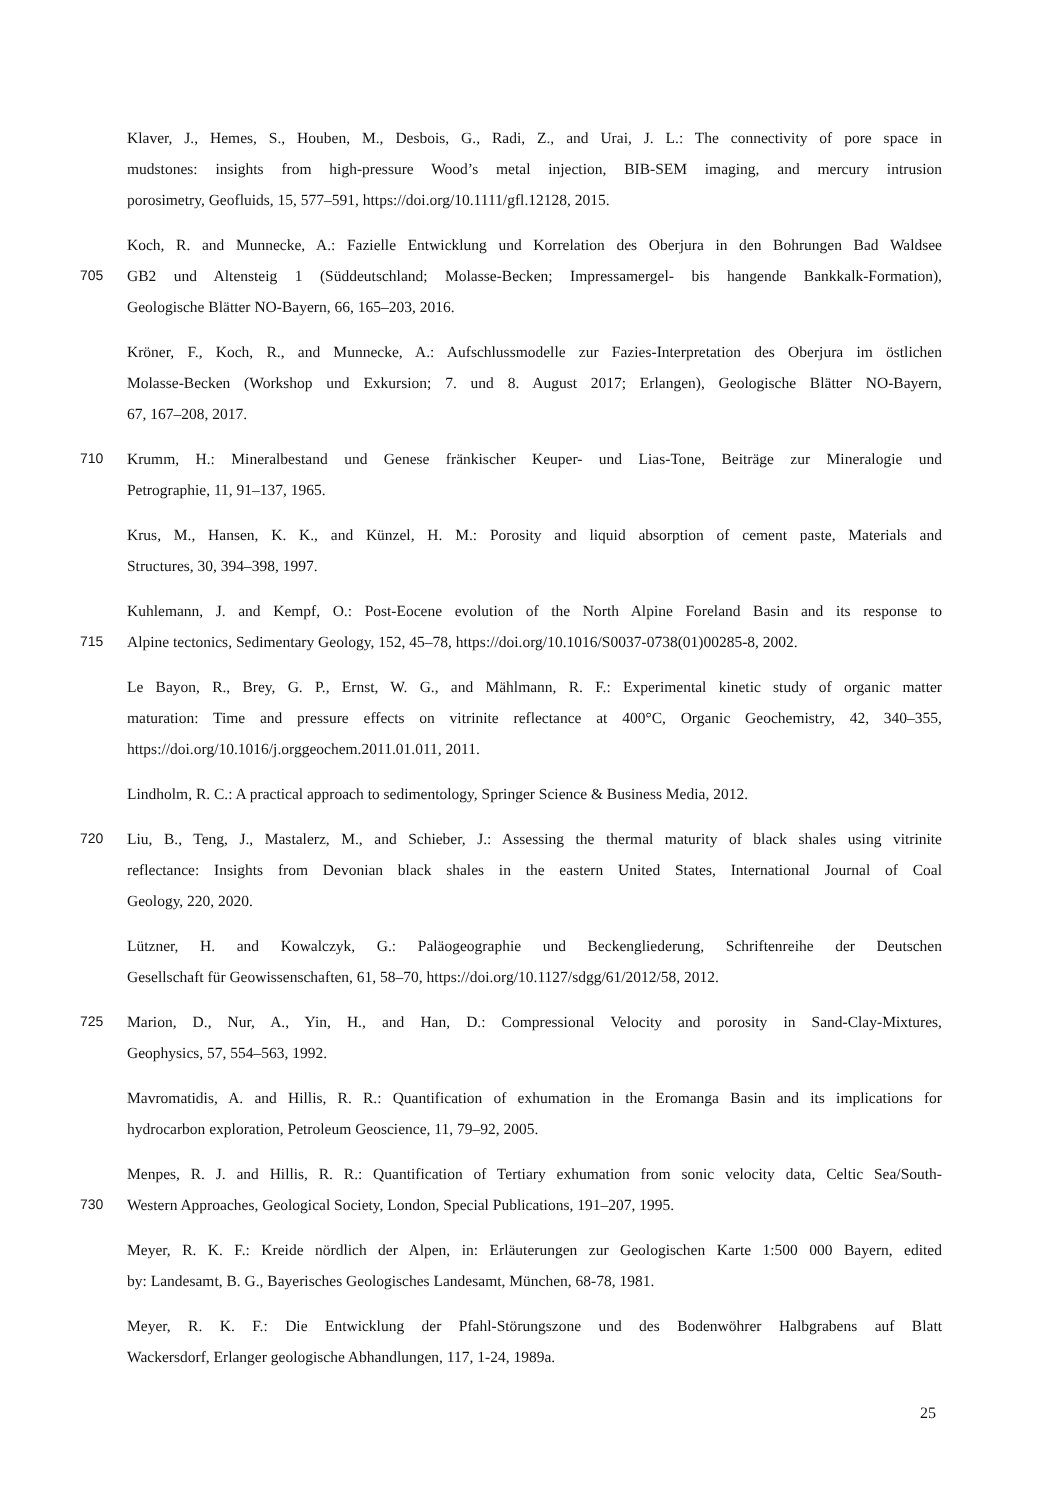Klaver, J., Hemes, S., Houben, M., Desbois, G., Radi, Z., and Urai, J. L.: The connectivity of pore space in
mudstones: insights from high-pressure Wood’s metal injection, BIB-SEM imaging, and mercury intrusion
porosimetry, Geofluids, 15, 577–591, https://doi.org/10.1111/gfl.12128, 2015.
Koch, R. and Munnecke, A.: Fazielle Entwicklung und Korrelation des Oberjura in den Bohrungen Bad Waldsee
705 GB2 und Altensteig 1 (Süddeutschland; Molasse-Becken; Impressamergel- bis hangende Bankkalk-Formation),
Geologische Blätter NO-Bayern, 66, 165–203, 2016.
Kröner, F., Koch, R., and Munnecke, A.: Aufschlussmodelle zur Fazies-Interpretation des Oberjura im östlichen
Molasse-Becken (Workshop und Exkursion; 7. und 8. August 2017; Erlangen), Geologische Blätter NO-Bayern,
67, 167–208, 2017.
710 Krumm, H.: Mineralbestand und Genese fränkischer Keuper- und Lias-Tone, Beiträge zur Mineralogie und
Petrographie, 11, 91–137, 1965.
Krus, M., Hansen, K. K., and Künzel, H. M.: Porosity and liquid absorption of cement paste, Materials and
Structures, 30, 394–398, 1997.
Kuhlemann, J. and Kempf, O.: Post-Eocene evolution of the North Alpine Foreland Basin and its response to
715 Alpine tectonics, Sedimentary Geology, 152, 45–78, https://doi.org/10.1016/S0037-0738(01)00285-8, 2002.
Le Bayon, R., Brey, G. P., Ernst, W. G., and Mählmann, R. F.: Experimental kinetic study of organic matter
maturation: Time and pressure effects on vitrinite reflectance at 400°C, Organic Geochemistry, 42, 340–355,
https://doi.org/10.1016/j.orggeochem.2011.01.011, 2011.
Lindholm, R. C.: A practical approach to sedimentology, Springer Science & Business Media, 2012.
720 Liu, B., Teng, J., Mastalerz, M., and Schieber, J.: Assessing the thermal maturity of black shales using vitrinite
reflectance: Insights from Devonian black shales in the eastern United States, International Journal of Coal
Geology, 220, 2020.
Lützner, H. and Kowalczyk, G.: Paläogeographie und Beckengliederung, Schriftenreihe der Deutschen
Gesellschaft für Geowissenschaften, 61, 58–70, https://doi.org/10.1127/sdgg/61/2012/58, 2012.
725 Marion, D., Nur, A., Yin, H., and Han, D.: Compressional Velocity and porosity in Sand-Clay-Mixtures,
Geophysics, 57, 554–563, 1992.
Mavromatidis, A. and Hillis, R. R.: Quantification of exhumation in the Eromanga Basin and its implications for
hydrocarbon exploration, Petroleum Geoscience, 11, 79–92, 2005.
Menpes, R. J. and Hillis, R. R.: Quantification of Tertiary exhumation from sonic velocity data, Celtic Sea/South-
730 Western Approaches, Geological Society, London, Special Publications, 191–207, 1995.
Meyer, R. K. F.: Kreide nördlich der Alpen, in: Erläuterungen zur Geologischen Karte 1:500 000 Bayern, edited
by: Landesamt, B. G., Bayerisches Geologisches Landesamt, München, 68-78, 1981.
Meyer, R. K. F.: Die Entwicklung der Pfahl-Störungszone und des Bodenwöhrer Halbgrabens auf Blatt
Wackersdorf, Erlanger geologische Abhandlungen, 117, 1-24, 1989a.
25